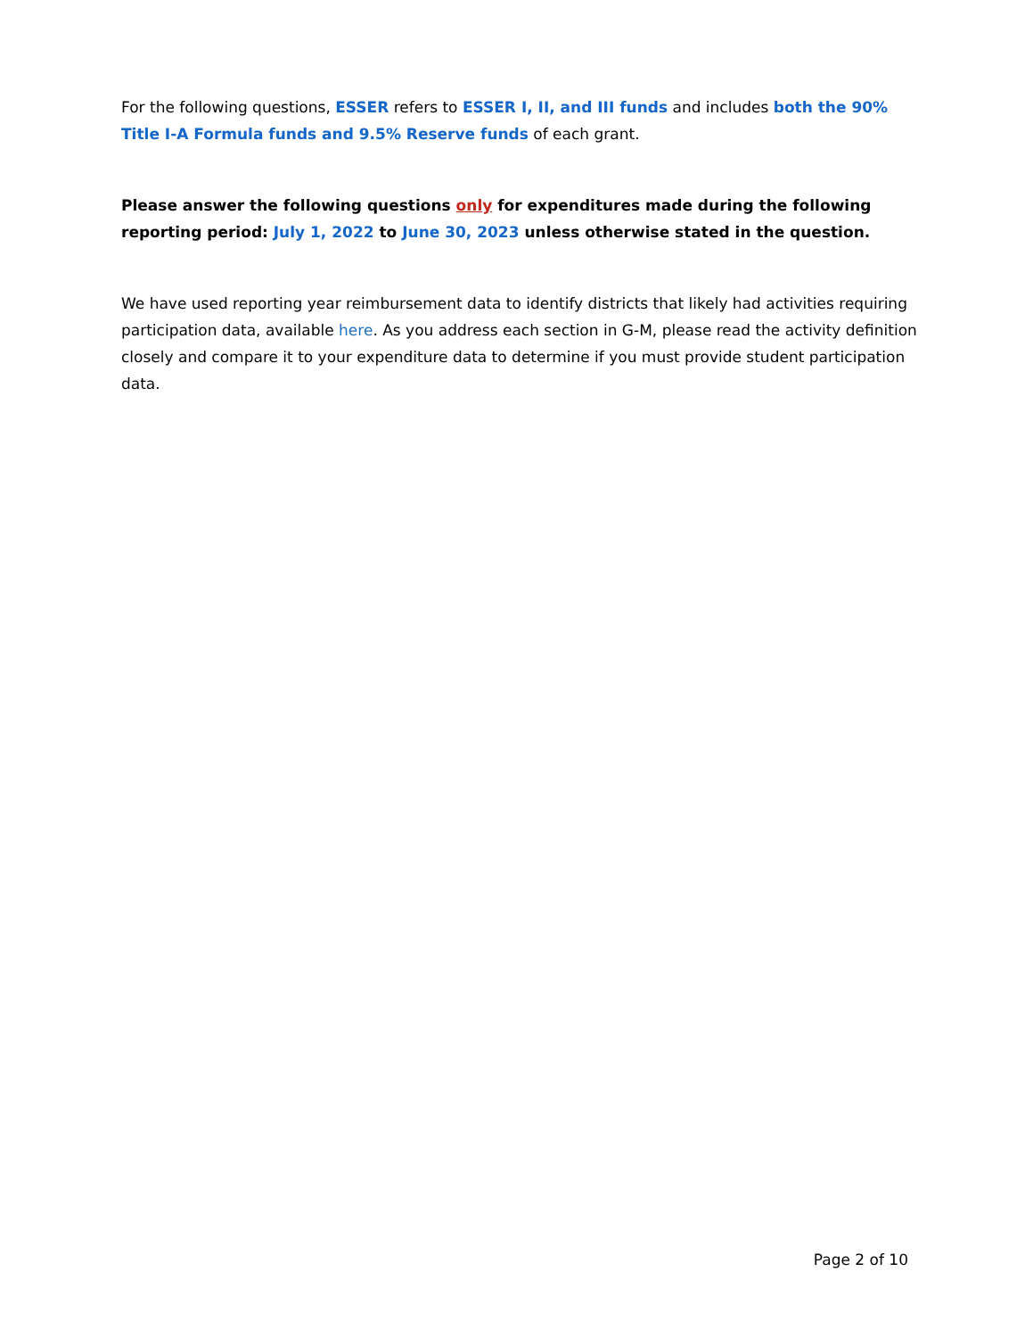For the following questions, ESSER refers to ESSER I, II, and III funds and includes both the 90% Title I-A Formula funds and 9.5% Reserve funds of each grant.
Please answer the following questions only for expenditures made during the following reporting period: July 1, 2022 to June 30, 2023 unless otherwise stated in the question.
We have used reporting year reimbursement data to identify districts that likely had activities requiring participation data, available here. As you address each section in G-M, please read the activity definition closely and compare it to your expenditure data to determine if you must provide student participation data.
Page 2 of 10